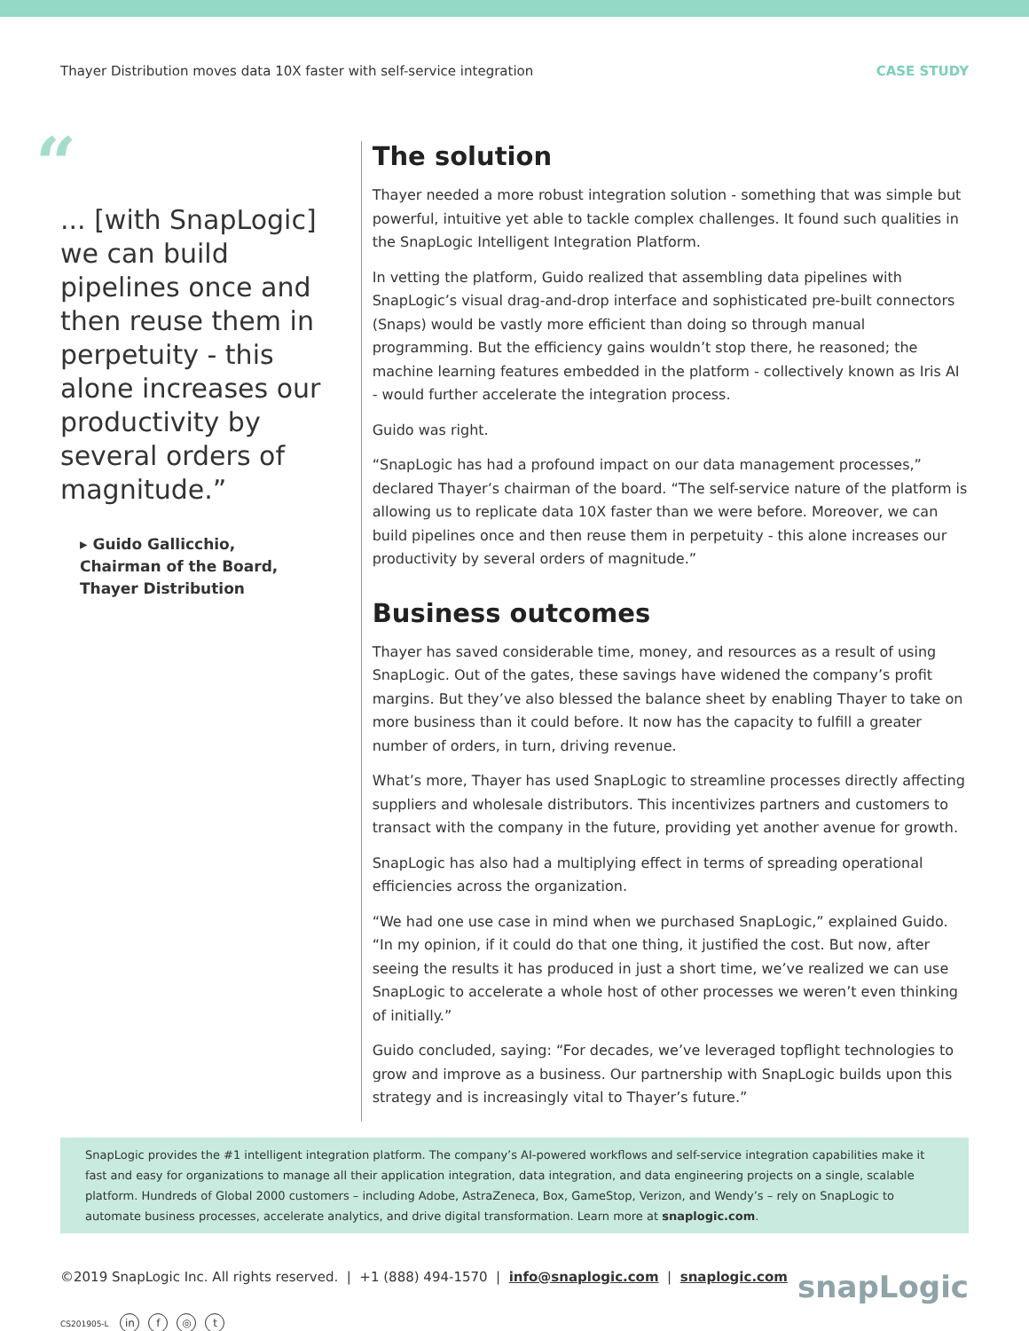Thayer Distribution moves data 10X faster with self-service integration CASE STUDY
“
... [with SnapLogic] we can build pipelines once and then reuse them in perpetuity - this alone increases our productivity by several orders of magnitude.”
▸ Guido Gallicchio,
Chairman of the Board,
Thayer Distribution
The solution
Thayer needed a more robust integration solution - something that was simple but powerful, intuitive yet able to tackle complex challenges. It found such qualities in the SnapLogic Intelligent Integration Platform.
In vetting the platform, Guido realized that assembling data pipelines with SnapLogic’s visual drag-and-drop interface and sophisticated pre-built connectors (Snaps) would be vastly more efficient than doing so through manual programming. But the efficiency gains wouldn’t stop there, he reasoned; the machine learning features embedded in the platform - collectively known as Iris AI - would further accelerate the integration process.
Guido was right.
“SnapLogic has had a profound impact on our data management processes,” declared Thayer’s chairman of the board. “The self-service nature of the platform is allowing us to replicate data 10X faster than we were before. Moreover, we can build pipelines once and then reuse them in perpetuity - this alone increases our productivity by several orders of magnitude.”
Business outcomes
Thayer has saved considerable time, money, and resources as a result of using SnapLogic. Out of the gates, these savings have widened the company’s profit margins. But they’ve also blessed the balance sheet by enabling Thayer to take on more business than it could before. It now has the capacity to fulfill a greater number of orders, in turn, driving revenue.
What’s more, Thayer has used SnapLogic to streamline processes directly affecting suppliers and wholesale distributors. This incentivizes partners and customers to transact with the company in the future, providing yet another avenue for growth.
SnapLogic has also had a multiplying effect in terms of spreading operational efficiencies across the organization.
“We had one use case in mind when we purchased SnapLogic,” explained Guido. “In my opinion, if it could do that one thing, it justified the cost. But now, after seeing the results it has produced in just a short time, we’ve realized we can use SnapLogic to accelerate a whole host of other processes we weren’t even thinking of initially.”
Guido concluded, saying: “For decades, we’ve leveraged topflight technologies to grow and improve as a business. Our partnership with SnapLogic builds upon this strategy and is increasingly vital to Thayer’s future.”
SnapLogic provides the #1 intelligent integration platform. The company’s AI-powered workflows and self-service integration capabilities make it fast and easy for organizations to manage all their application integration, data integration, and data engineering projects on a single, scalable platform. Hundreds of Global 2000 customers – including Adobe, AstraZeneca, Box, GameStop, Verizon, and Wendy’s – rely on SnapLogic to automate business processes, accelerate analytics, and drive digital transformation. Learn more at snaplogic.com.
©2019 SnapLogic Inc. All rights reserved. | +1 (888) 494-1570 | info@snaplogic.com | snaplogic.com snapLogic
CS201905-L in f ◎ t